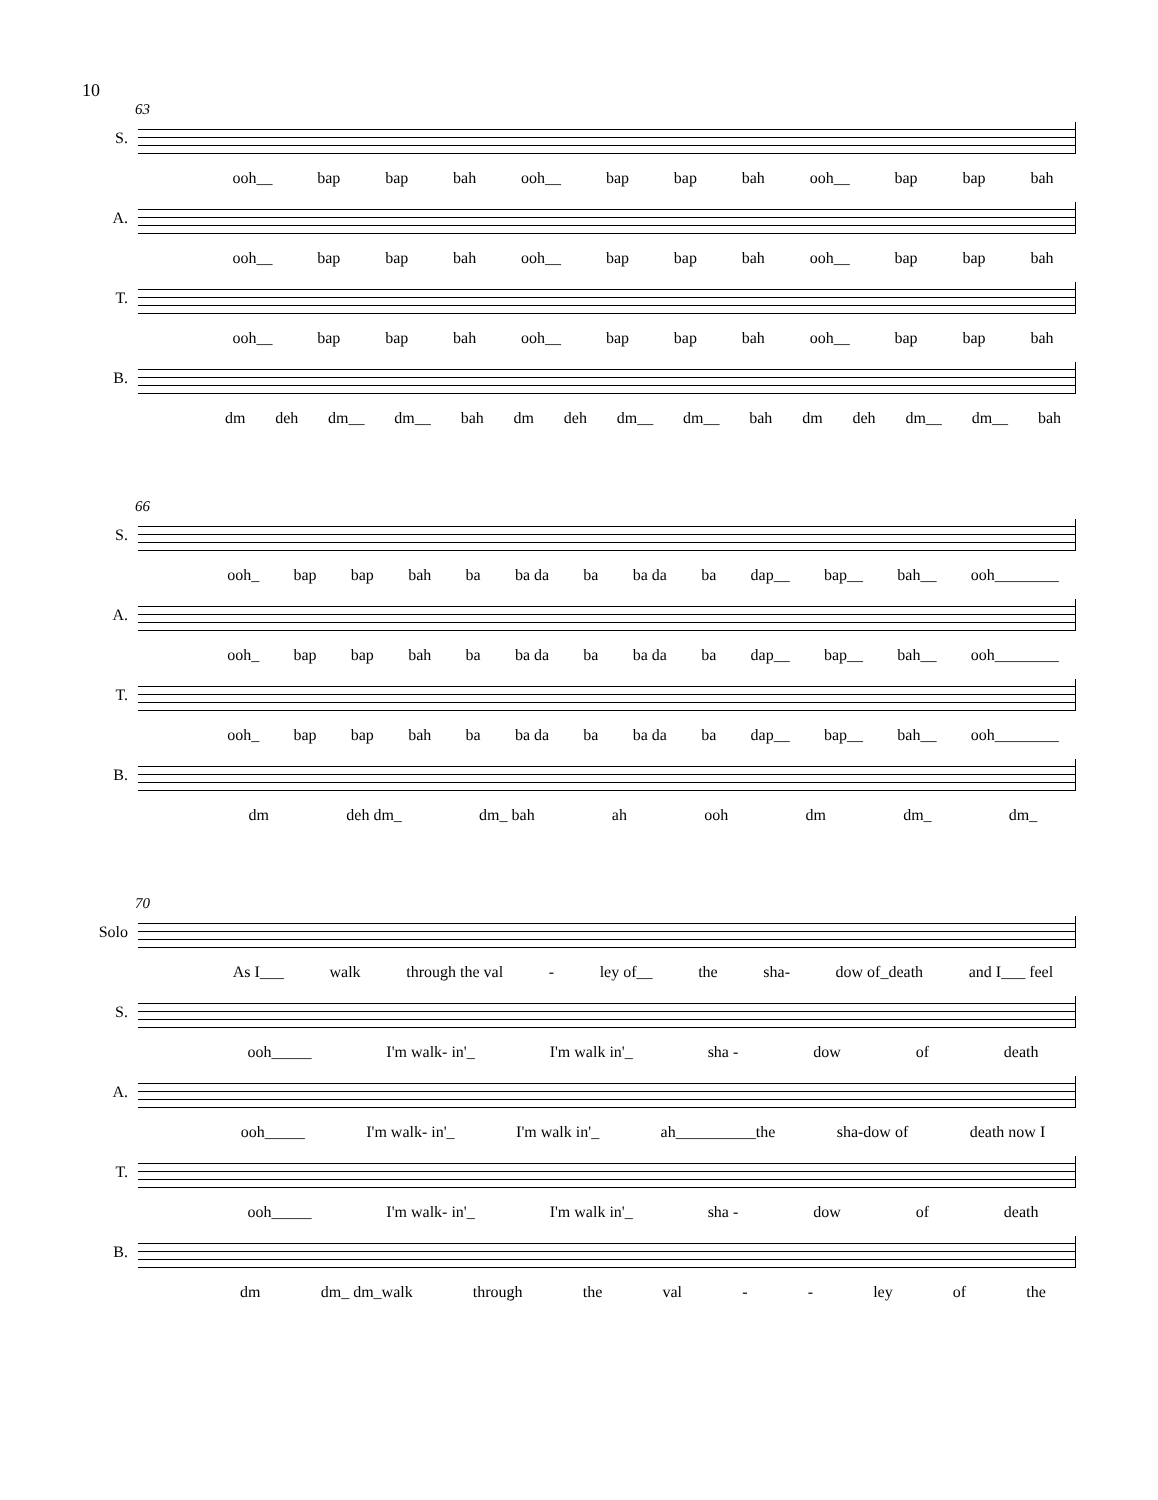10
63
S.
ooh__ bap bap bah ooh__ bap bap bah ooh__ bap bap bah
A.
ooh__ bap bap bah ooh__ bap bap bah ooh__ bap bap bah
T.
ooh__ bap bap bah ooh__ bap bap bah ooh__ bap bap bah
B.
dm deh dm__ dm__ bah dm deh dm__ dm__ bah dm deh dm__ dm__ bah
66
S.
ooh_ bap bap bah ba ba da ba ba da ba dap__ bap__ bah__ ooh________
A.
ooh_ bap bap bah ba ba da ba ba da ba dap__ bap__ bah__ ooh________
T.
ooh_ bap bap bah ba ba da ba ba da ba dap__ bap__ bah__ ooh________
B.
dm deh dm_ dm_ bah ah ooh dm dm_ dm_
70
Solo
As I___ walk through the val - ley of__ the sha- dow of_death and I___ feel
S.
ooh_____ I'm walk- in'_ I'm walk in'_ sha - dow of death
A.
ooh_____ I'm walk- in'_ I'm walk in'_ ah__________the sha-dow of death now I
T.
ooh_____ I'm walk- in'_ I'm walk in'_ sha - dow of death
B.
dm dm_ dm_walk through the val - - ley of the